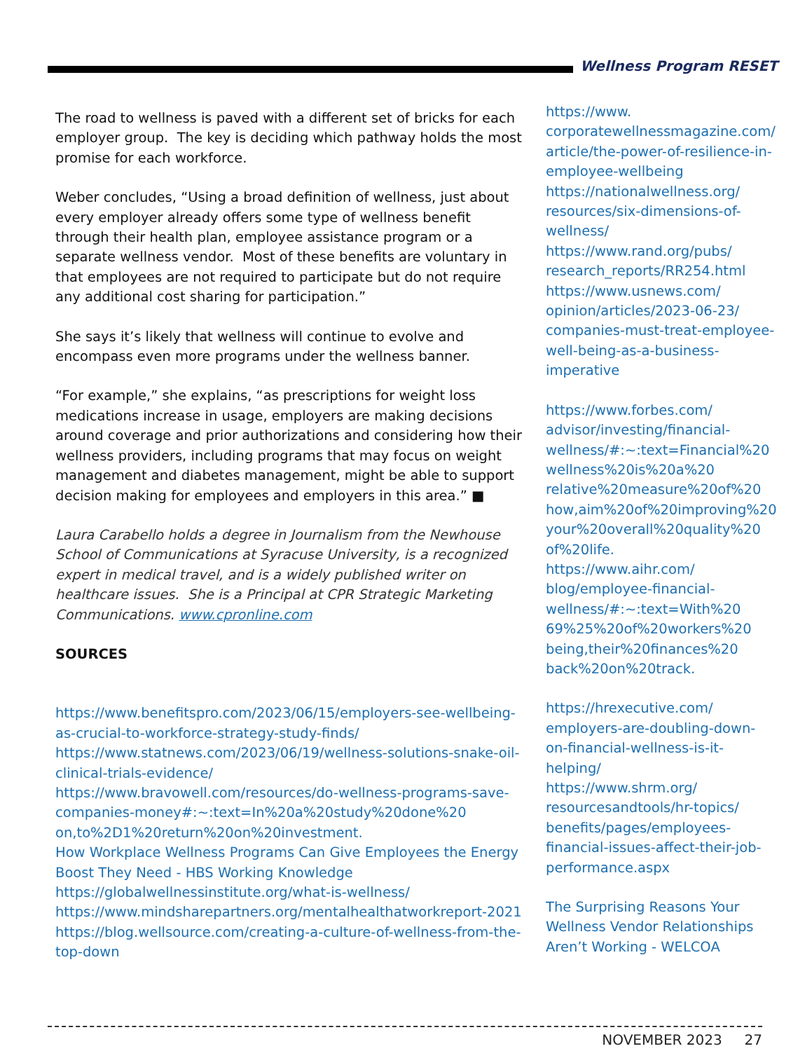Wellness Program RESET
The road to wellness is paved with a different set of bricks for each employer group. The key is deciding which pathway holds the most promise for each workforce.
Weber concludes, “Using a broad definition of wellness, just about every employer already offers some type of wellness benefit through their health plan, employee assistance program or a separate wellness vendor. Most of these benefits are voluntary in that employees are not required to participate but do not require any additional cost sharing for participation.”
She says it’s likely that wellness will continue to evolve and encompass even more programs under the wellness banner.
“For example,” she explains, “as prescriptions for weight loss medications increase in usage, employers are making decisions around coverage and prior authorizations and considering how their wellness providers, including programs that may focus on weight management and diabetes management, might be able to support decision making for employees and employers in this area.” ■
Laura Carabello holds a degree in Journalism from the Newhouse School of Communications at Syracuse University, is a recognized expert in medical travel, and is a widely published writer on healthcare issues. She is a Principal at CPR Strategic Marketing Communications. www.cpronline.com
SOURCES
https://www.benefitspro.com/2023/06/15/employers-see-wellbeing-as-crucial-to-workforce-strategy-study-finds/
https://www.statnews.com/2023/06/19/wellness-solutions-snake-oil-clinical-trials-evidence/
https://www.bravowell.com/resources/do-wellness-programs-save-companies-money#:~:text=In%20a%20study%20done%20 on,to%2D1%20return%20on%20investment.
How Workplace Wellness Programs Can Give Employees the Energy Boost They Need - HBS Working Knowledge
https://globalwellnessinstitute.org/what-is-wellness/
https://www.mindsharepartners.org/mentalhealthatworkreport-2021
https://blog.wellsource.com/creating-a-culture-of-wellness-from-the-top-down
https://www. corporatewellnessmagazine.com/ article/the-power-of-resilience-in-employee-wellbeing
https://nationalwellness.org/ resources/six-dimensions-of-wellness/
https://www.rand.org/pubs/ research_reports/RR254.html
https://www.usnews.com/ opinion/articles/2023-06-23/ companies-must-treat-employee-well-being-as-a-business-imperative
https://www.forbes.com/ advisor/investing/financial-wellness/#:~:text=Financial%20 wellness%20is%20a%20 relative%20measure%20of%20 how,aim%20of%20improving%20 your%20overall%20quality%20 of%20life.
https://www.aihr.com/ blog/employee-financial-wellness/#:~:text=With%20 69%25%20of%20workers%20 being,their%20finances%20 back%20on%20track.
https://hrexecutive.com/ employers-are-doubling-down-on-financial-wellness-is-it-helping/
https://www.shrm.org/ resourcesandtools/hr-topics/ benefits/pages/employees-financial-issues-affect-their-job-performance.aspx
The Surprising Reasons Your Wellness Vendor Relationships Aren’t Working - WELCOA
NOVEMBER 2023 27